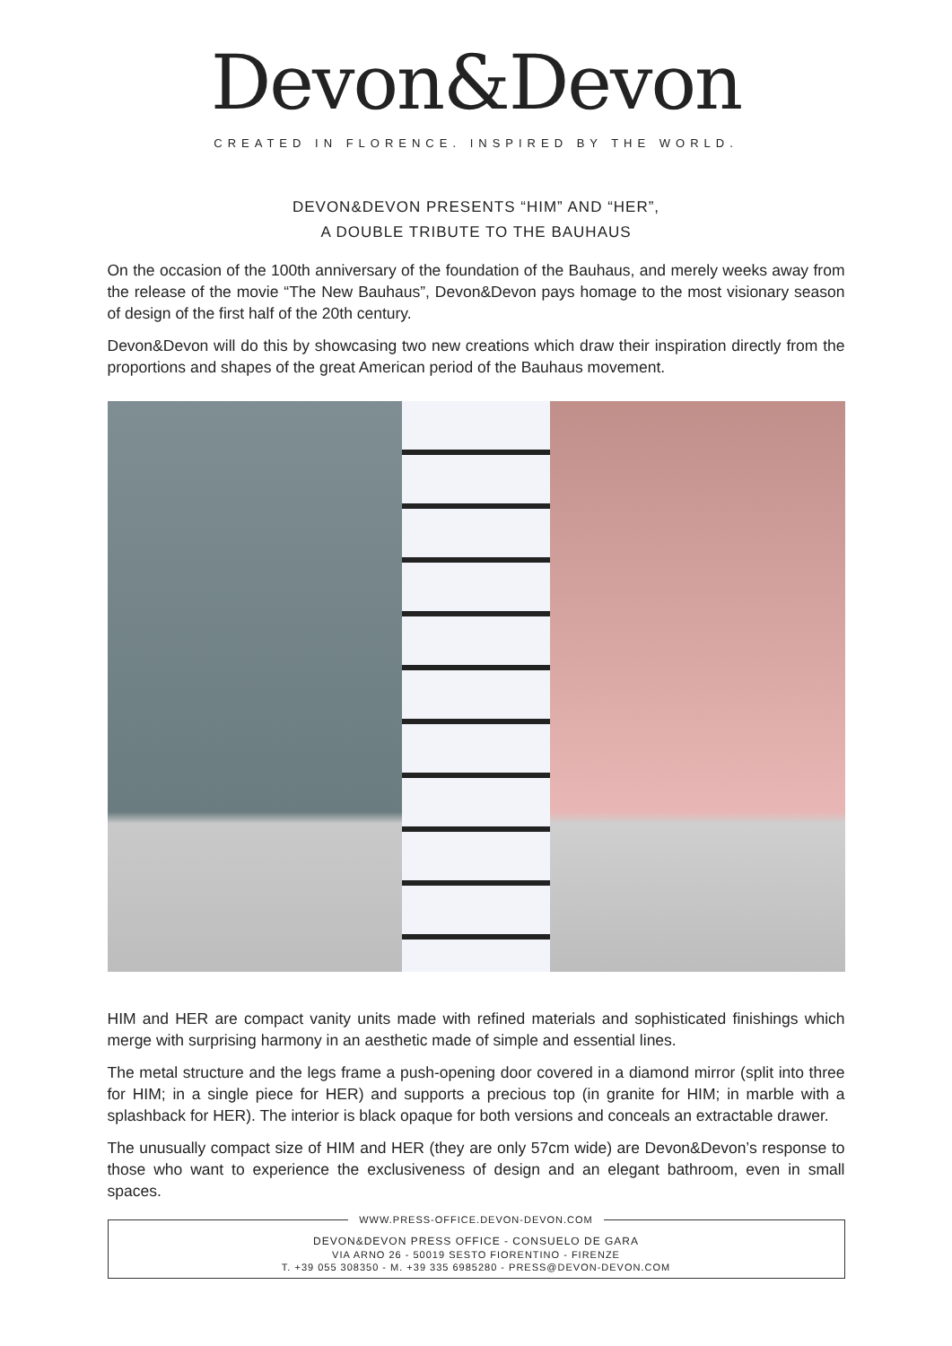Devon&Devon
CREATED IN FLORENCE. INSPIRED BY THE WORLD.
DEVON&DEVON PRESENTS “HIM” AND “HER”,
A DOUBLE TRIBUTE TO THE BAUHAUS
On the occasion of the 100th anniversary of the foundation of the Bauhaus, and merely weeks away from the release of the movie “The New Bauhaus”, Devon&Devon pays homage to the most visionary season of design of the first half of the 20th century.
Devon&Devon will do this by showcasing two new creations which draw their inspiration directly from the proportions and shapes of the great American period of the Bauhaus movement.
HIM and HER are compact vanity units made with refined materials and sophisticated finishings which merge with surprising harmony in an aesthetic made of simple and essential lines.
The metal structure and the legs frame a push-opening door covered in a diamond mirror (split into three for HIM; in a single piece for HER) and supports a precious top (in granite for HIM; in marble with a splashback for HER). The interior is black opaque for both versions and conceals an extractable drawer.
The unusually compact size of HIM and HER (they are only 57cm wide) are Devon&Devon’s response to those who want to experience the exclusiveness of design and an elegant bathroom, even in small spaces.
WWW.PRESS-OFFICE.DEVON-DEVON.COM
DEVON&DEVON PRESS OFFICE - CONSUELO DE GARA
VIA ARNO 26 - 50019 SESTO FIORENTINO - FIRENZE
T. +39 055 308350 - M. +39 335 6985280 - PRESS@DEVON-DEVON.COM